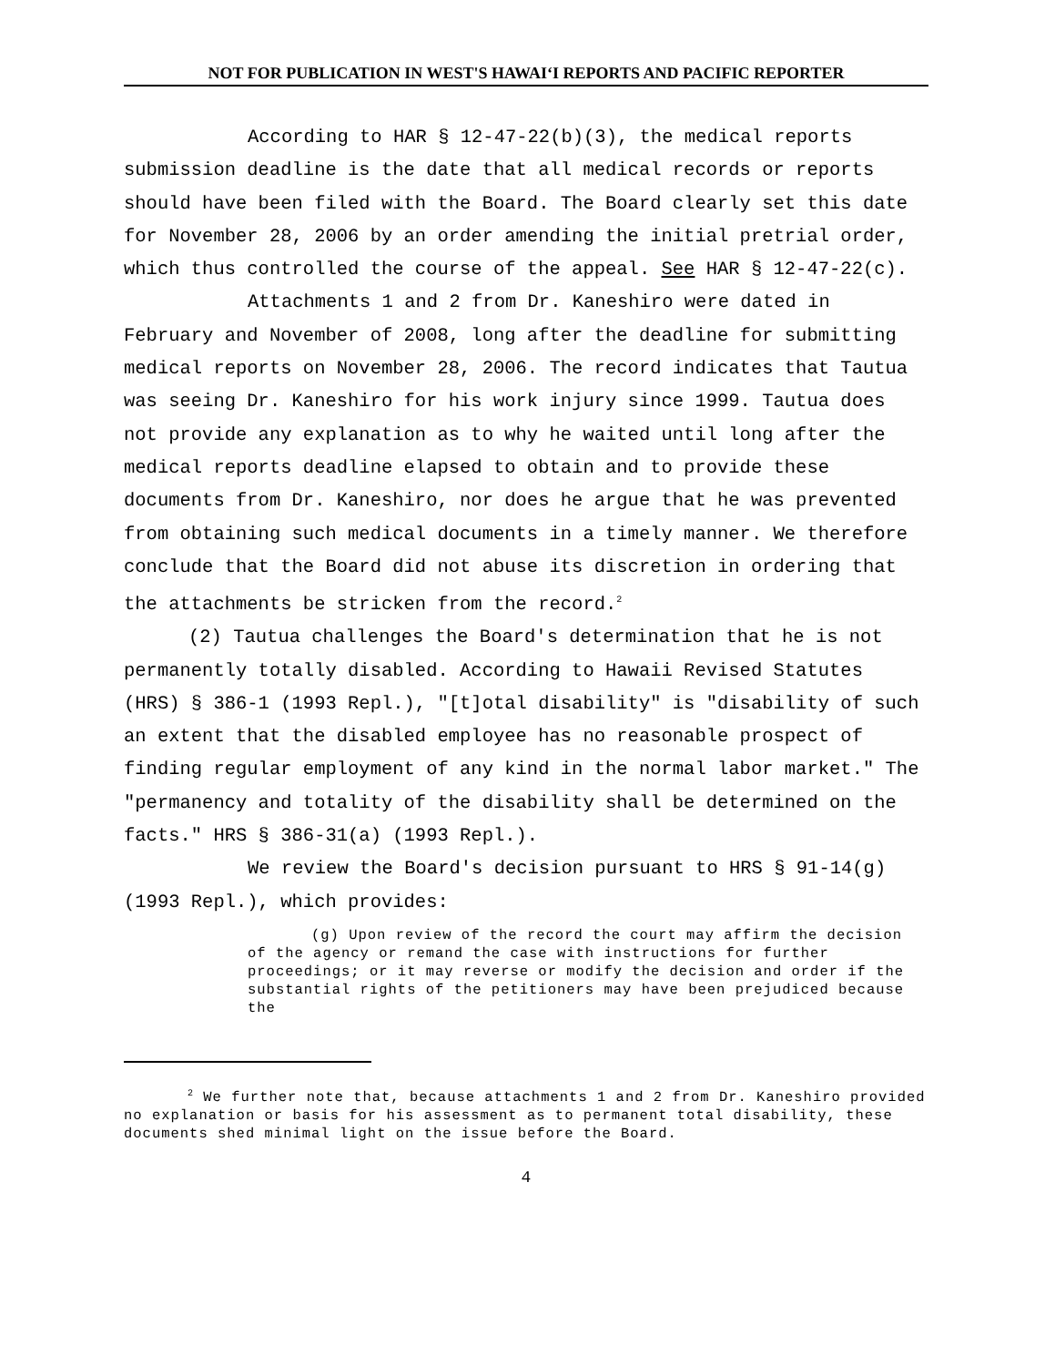NOT FOR PUBLICATION IN WEST'S HAWAIʻI REPORTS AND PACIFIC REPORTER
According to HAR § 12-47-22(b)(3), the medical reports submission deadline is the date that all medical records or reports should have been filed with the Board. The Board clearly set this date for November 28, 2006 by an order amending the initial pretrial order, which thus controlled the course of the appeal. See HAR § 12-47-22(c).
Attachments 1 and 2 from Dr. Kaneshiro were dated in February and November of 2008, long after the deadline for submitting medical reports on November 28, 2006. The record indicates that Tautua was seeing Dr. Kaneshiro for his work injury since 1999. Tautua does not provide any explanation as to why he waited until long after the medical reports deadline elapsed to obtain and to provide these documents from Dr. Kaneshiro, nor does he argue that he was prevented from obtaining such medical documents in a timely manner. We therefore conclude that the Board did not abuse its discretion in ordering that the attachments be stricken from the record.<sup>2</sup>
(2) Tautua challenges the Board's determination that he is not permanently totally disabled. According to Hawaii Revised Statutes (HRS) § 386-1 (1993 Repl.), "[t]otal disability" is "disability of such an extent that the disabled employee has no reasonable prospect of finding regular employment of any kind in the normal labor market." The "permanency and totality of the disability shall be determined on the facts." HRS § 386-31(a) (1993 Repl.).
We review the Board's decision pursuant to HRS § 91-14(g) (1993 Repl.), which provides:
(g) Upon review of the record the court may affirm the decision of the agency or remand the case with instructions for further proceedings; or it may reverse or modify the decision and order if the substantial rights of the petitioners may have been prejudiced because the
<sup>2</sup> We further note that, because attachments 1 and 2 from Dr. Kaneshiro provided no explanation or basis for his assessment as to permanent total disability, these documents shed minimal light on the issue before the Board.
4